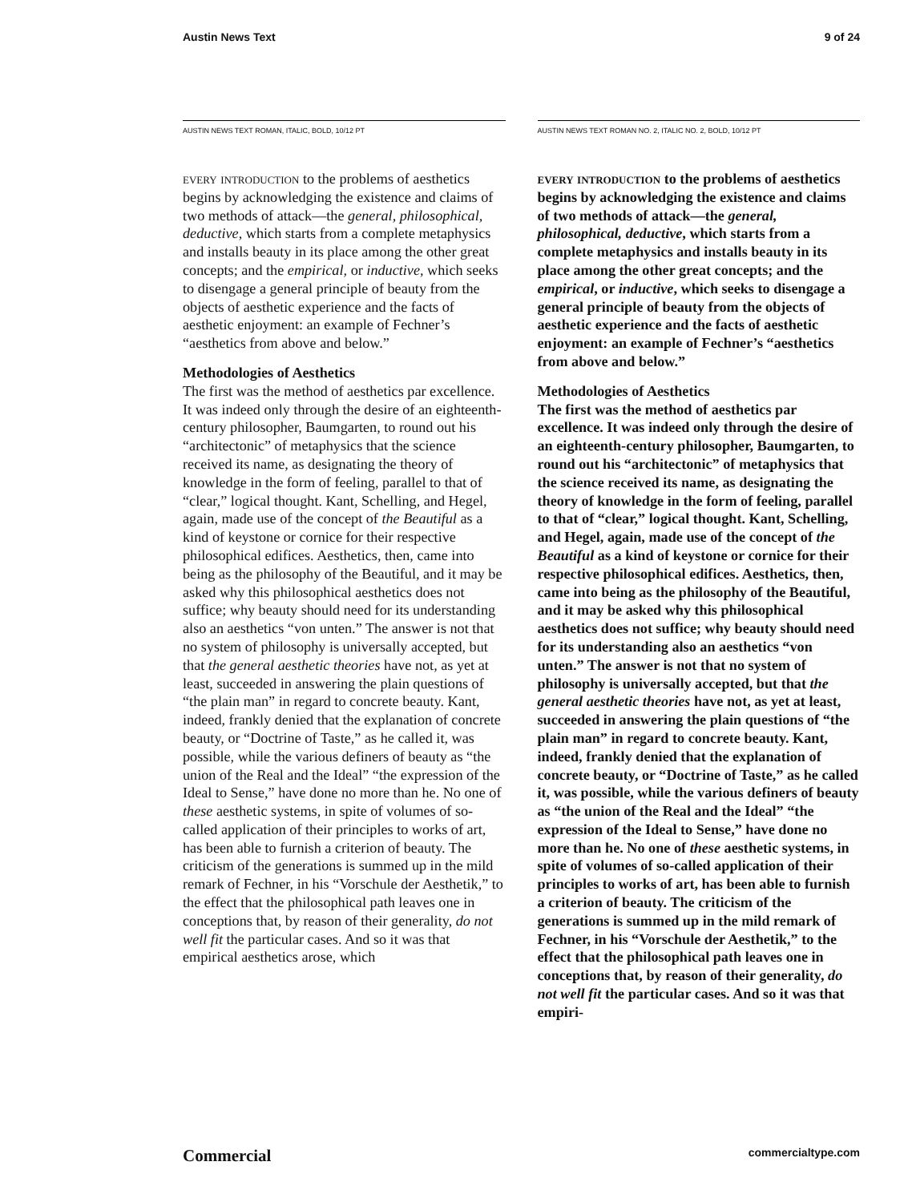Austin News Text 9 of 24
AUSTIN NEWS TEXT ROMAN, ITALIC, BOLD, 10/12 PT
every introduction to the problems of aesthetics begins by acknowledging the existence and claims of two methods of attack—the general, philosophical, deductive, which starts from a complete metaphysics and installs beauty in its place among the other great concepts; and the empirical, or inductive, which seeks to disengage a general principle of beauty from the objects of aesthetic experience and the facts of aesthetic enjoyment: an example of Fechner’s “aesthetics from above and below.”
Methodologies of Aesthetics
The first was the method of aesthetics par excellence. It was indeed only through the desire of an eighteenth-century philosopher, Baumgarten, to round out his “architectonic” of metaphysics that the science received its name, as designating the theory of knowledge in the form of feeling, parallel to that of “clear,” logical thought. Kant, Schelling, and Hegel, again, made use of the concept of the Beautiful as a kind of keystone or cornice for their respective philosophical edifices. Aesthetics, then, came into being as the philosophy of the Beautiful, and it may be asked why this philosophical aesthetics does not suffice; why beauty should need for its understanding also an aesthetics “von unten.” The answer is not that no system of philosophy is universally accepted, but that the general aesthetic theories have not, as yet at least, succeeded in answering the plain questions of “the plain man” in regard to concrete beauty. Kant, indeed, frankly denied that the explanation of concrete beauty, or “Doctrine of Taste,” as he called it, was possible, while the various definers of beauty as “the union of the Real and the Ideal” “the expression of the Ideal to Sense,” have done no more than he. No one of these aesthetic systems, in spite of volumes of so-called application of their principles to works of art, has been able to furnish a criterion of beauty. The criticism of the generations is summed up in the mild remark of Fechner, in his “Vorschule der Aesthetik,” to the effect that the philosophical path leaves one in conceptions that, by reason of their generality, do not well fit the particular cases. And so it was that empirical aesthetics arose, which
AUSTIN NEWS TEXT ROMAN NO. 2, ITALIC NO. 2, BOLD, 10/12 PT
every introduction to the problems of aesthetics begins by acknowledging the existence and claims of two methods of attack—the general, philosophical, deductive, which starts from a complete metaphysics and installs beauty in its place among the other great concepts; and the empirical, or inductive, which seeks to disengage a general principle of beauty from the objects of aesthetic experience and the facts of aesthetic enjoyment: an example of Fechner’s “aesthetics from above and below.”
Methodologies of Aesthetics
The first was the method of aesthetics par excellence. It was indeed only through the desire of an eighteenth-century philosopher, Baumgarten, to round out his “architectonic” of metaphysics that the science received its name, as designating the theory of knowledge in the form of feeling, parallel to that of “clear,” logical thought. Kant, Schelling, and Hegel, again, made use of the concept of the Beautiful as a kind of keystone or cornice for their respective philosophical edifices. Aesthetics, then, came into being as the philosophy of the Beautiful, and it may be asked why this philosophical aesthetics does not suffice; why beauty should need for its understanding also an aesthetics “von unten.” The answer is not that no system of philosophy is universally accepted, but that the general aesthetic theories have not, as yet at least, succeeded in answering the plain questions of “the plain man” in regard to concrete beauty. Kant, indeed, frankly denied that the explanation of concrete beauty, or “Doctrine of Taste,” as he called it, was possible, while the various definers of beauty as “the union of the Real and the Ideal” “the expression of the Ideal to Sense,” have done no more than he. No one of these aesthetic systems, in spite of volumes of so-called application of their principles to works of art, has been able to furnish a criterion of beauty. The criticism of the generations is summed up in the mild remark of Fechner, in his “Vorschule der Aesthetik,” to the effect that the philosophical path leaves one in conceptions that, by reason of their generality, do not well fit the particular cases. And so it was that empiri-
Commercial commercialtype.com